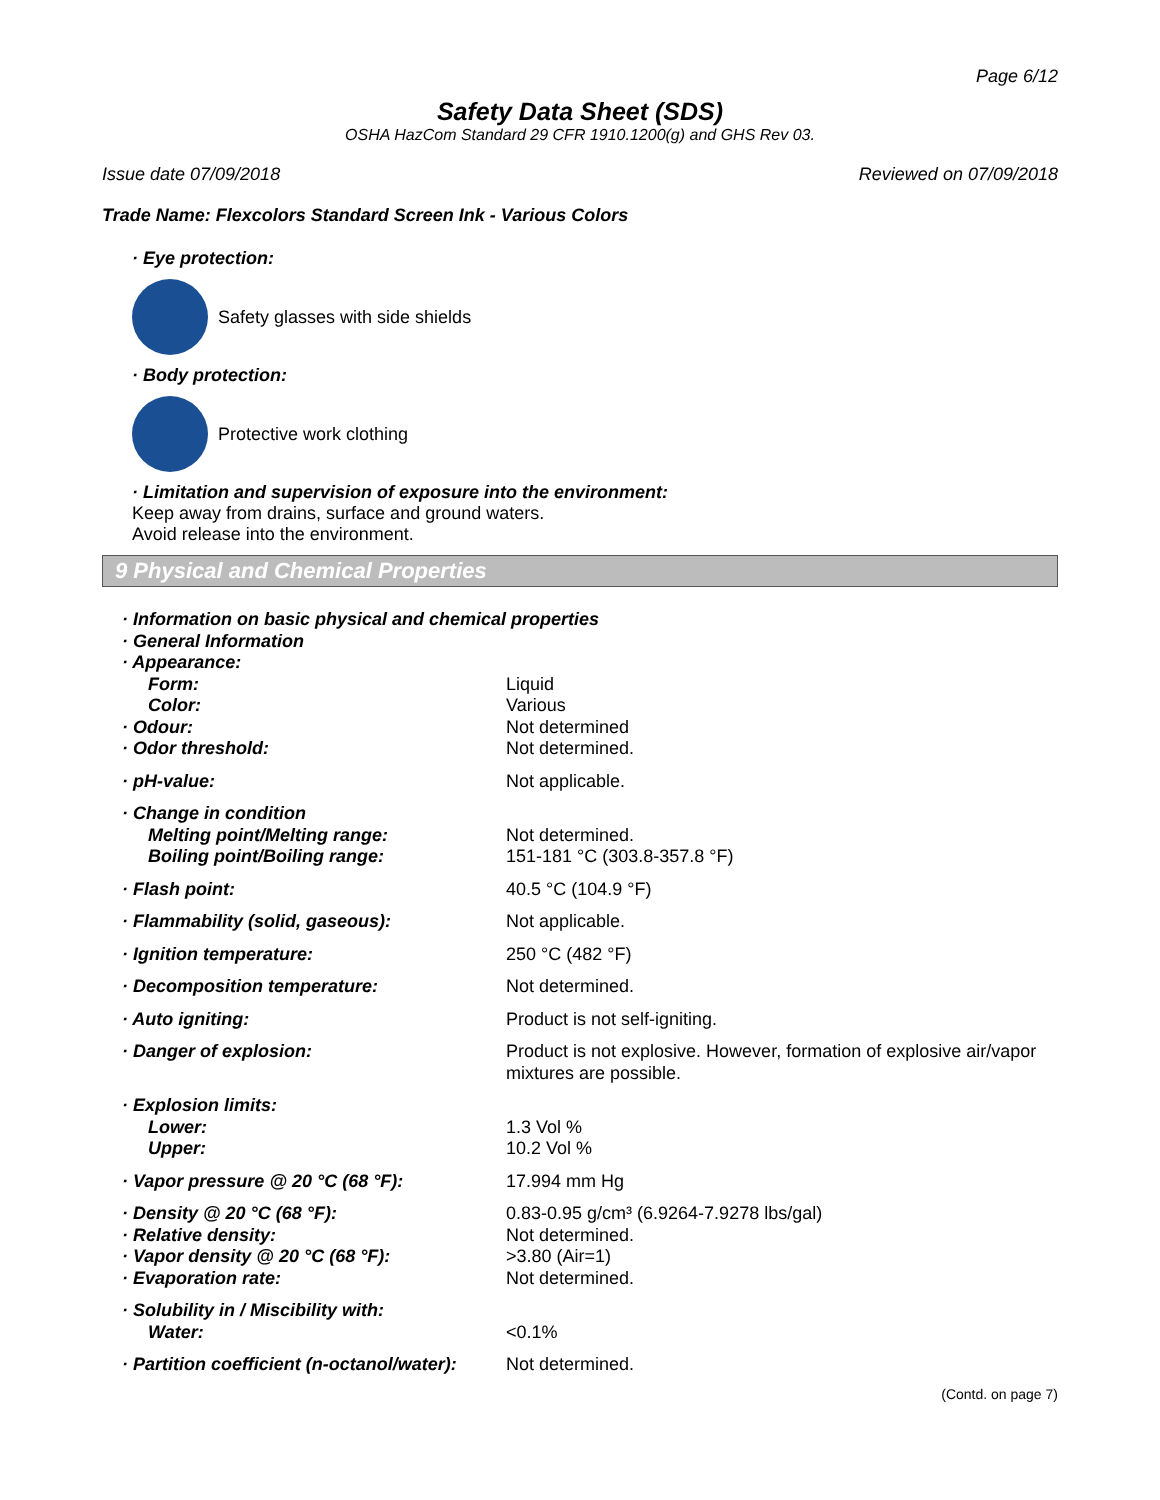Page 6/12
Safety Data Sheet (SDS)
OSHA HazCom Standard 29 CFR 1910.1200(g) and GHS Rev 03.
Issue date 07/09/2018 Reviewed on 07/09/2018
Trade Name: Flexcolors Standard Screen Ink - Various Colors
· Eye protection:
Safety glasses with side shields
· Body protection:
Protective work clothing
· Limitation and supervision of exposure into the environment:
Keep away from drains, surface and ground waters.
Avoid release into the environment.
9 Physical and Chemical Properties
| · Information on basic physical and chemical properties | |
| · General Information | |
| · Appearance: | |
| Form: | Liquid |
| Color: | Various |
| · Odour: | Not determined |
| · Odor threshold: | Not determined. |
| · pH-value: | Not applicable. |
| · Change in condition | |
| Melting point/Melting range: | Not determined. |
| Boiling point/Boiling range: | 151-181 °C (303.8-357.8 °F) |
| · Flash point: | 40.5 °C (104.9 °F) |
| · Flammability (solid, gaseous): | Not applicable. |
| · Ignition temperature: | 250 °C (482 °F) |
| · Decomposition temperature: | Not determined. |
| · Auto igniting: | Product is not self-igniting. |
| · Danger of explosion: | Product is not explosive. However, formation of explosive air/vapor mixtures are possible. |
| · Explosion limits: | |
| Lower: | 1.3 Vol % |
| Upper: | 10.2 Vol % |
| · Vapor pressure @ 20 °C (68 °F): | 17.994 mm Hg |
| · Density @ 20 °C (68 °F): | 0.83-0.95 g/cm³ (6.9264-7.9278 lbs/gal) |
| · Relative density: | Not determined. |
| · Vapor density @ 20 °C (68 °F): | >3.80 (Air=1) |
| · Evaporation rate: | Not determined. |
| · Solubility in / Miscibility with: | |
| Water: | <0.1% |
| · Partition coefficient (n-octanol/water): | Not determined. |
(Contd. on page 7)